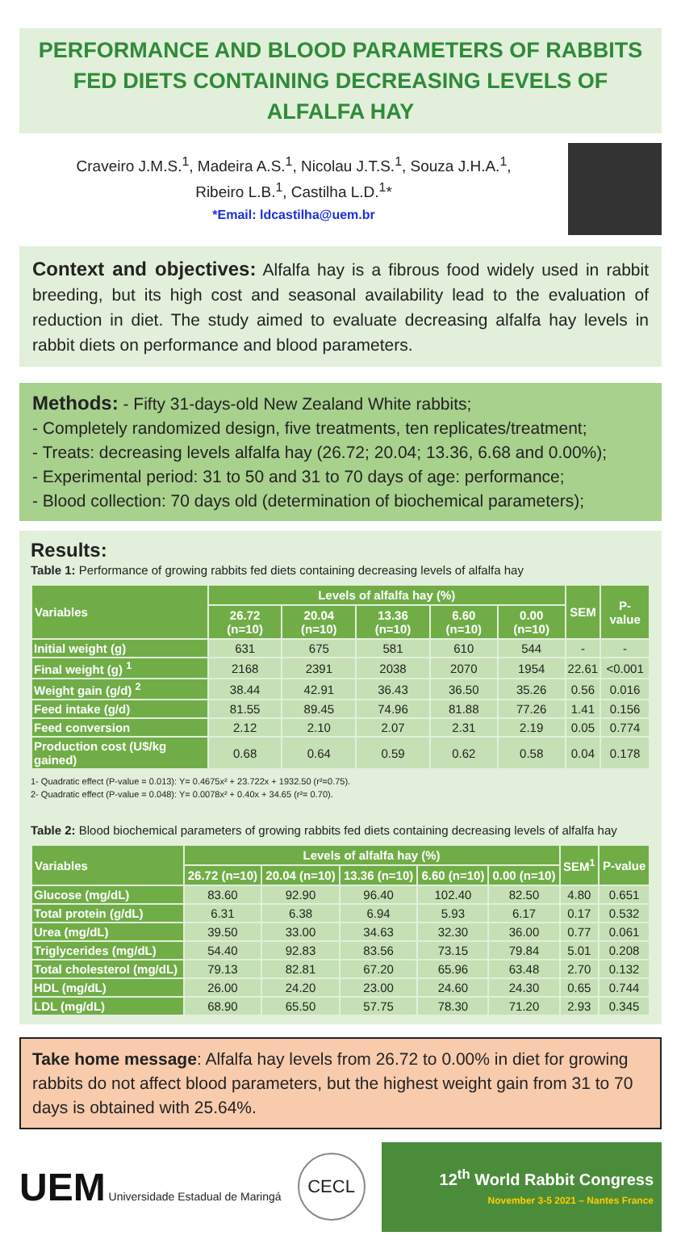PERFORMANCE AND BLOOD PARAMETERS OF RABBITS FED DIETS CONTAINING DECREASING LEVELS OF ALFALFA HAY
Craveiro J.M.S.<sup>1</sup>, Madeira A.S.<sup>1</sup>, Nicolau J.T.S.<sup>1</sup>, Souza J.H.A.<sup>1</sup>,
Ribeiro L.B.<sup>1</sup>, Castilha L.D.<sup>1</sup>*
*Email: ldcastilha@uem.br
Context and objectives: Alfalfa hay is a fibrous food widely used in rabbit breeding, but its high cost and seasonal availability lead to the evaluation of reduction in diet. The study aimed to evaluate decreasing alfalfa hay levels in rabbit diets on performance and blood parameters.
Methods: - Fifty 31-days-old New Zealand White rabbits;
- Completely randomized design, five treatments, ten replicates/treatment;
- Treats: decreasing levels alfalfa hay (26.72; 20.04; 13.36, 6.68 and 0.00%);
- Experimental period: 31 to 50 and 31 to 70 days of age: performance;
- Blood collection: 70 days old (determination of biochemical parameters);
Results:
Table 1: Performance of growing rabbits fed diets containing decreasing levels of alfalfa hay
| Variables | Levels of alfalfa hay (%) | | | | | SEM | P-value |
| --- | --- | --- | --- | --- | --- | --- | --- |
| | 26.72 (n=10) | 20.04 (n=10) | 13.36 (n=10) | 6.60 (n=10) | 0.00 (n=10) | | |
| Initial weight (g) | 631 | 675 | 581 | 610 | 544 | - | - |
| Final weight (g) <sup>1</sup> | 2168 | 2391 | 2038 | 2070 | 1954 | 22.61 | <0.001 |
| Weight gain (g/d) <sup>2</sup> | 38.44 | 42.91 | 36.43 | 36.50 | 35.26 | 0.56 | 0.016 |
| Feed intake (g/d) | 81.55 | 89.45 | 74.96 | 81.88 | 77.26 | 1.41 | 0.156 |
| Feed conversion | 2.12 | 2.10 | 2.07 | 2.31 | 2.19 | 0.05 | 0.774 |
| Production cost (U$/kg gained) | 0.68 | 0.64 | 0.59 | 0.62 | 0.58 | 0.04 | 0.178 |
1- Quadratic effect (P-value = 0.013): Y= 0.4675x² + 23.722x + 1932.50 (r²=0.75).
2- Quadratic effect (P-value = 0.048): Y= 0.0078x² + 0.40x + 34.65 (r²= 0.70).
Table 2: Blood biochemical parameters of growing rabbits fed diets containing decreasing levels of alfalfa hay
| Variables | Levels of alfalfa hay (%) | | | | | SEM<sup>1</sup> | P-value |
| --- | --- | --- | --- | --- | --- | --- | --- |
| | 26.72 (n=10) | 20.04 (n=10) | 13.36 (n=10) | 6.60 (n=10) | 0.00 (n=10) | | |
| Glucose (mg/dL) | 83.60 | 92.90 | 96.40 | 102.40 | 82.50 | 4.80 | 0.651 |
| Total protein (g/dL) | 6.31 | 6.38 | 6.94 | 5.93 | 6.17 | 0.17 | 0.532 |
| Urea (mg/dL) | 39.50 | 33.00 | 34.63 | 32.30 | 36.00 | 0.77 | 0.061 |
| Triglycerides (mg/dL) | 54.40 | 92.83 | 83.56 | 73.15 | 79.84 | 5.01 | 0.208 |
| Total cholesterol (mg/dL) | 79.13 | 82.81 | 67.20 | 65.96 | 63.48 | 2.70 | 0.132 |
| HDL (mg/dL) | 26.00 | 24.20 | 23.00 | 24.60 | 24.30 | 0.65 | 0.744 |
| LDL (mg/dL) | 68.90 | 65.50 | 57.75 | 78.30 | 71.20 | 2.93 | 0.345 |
Take home message: Alfalfa hay levels from 26.72 to 0.00% in diet for growing rabbits do not affect blood parameters, but the highest weight gain from 31 to 70 days is obtained with 25.64%.
UEM Universidade Estadual de Maringá
CECL
12<sup>th</sup> World Rabbit Congress
November 3-5 2021 – Nantes France